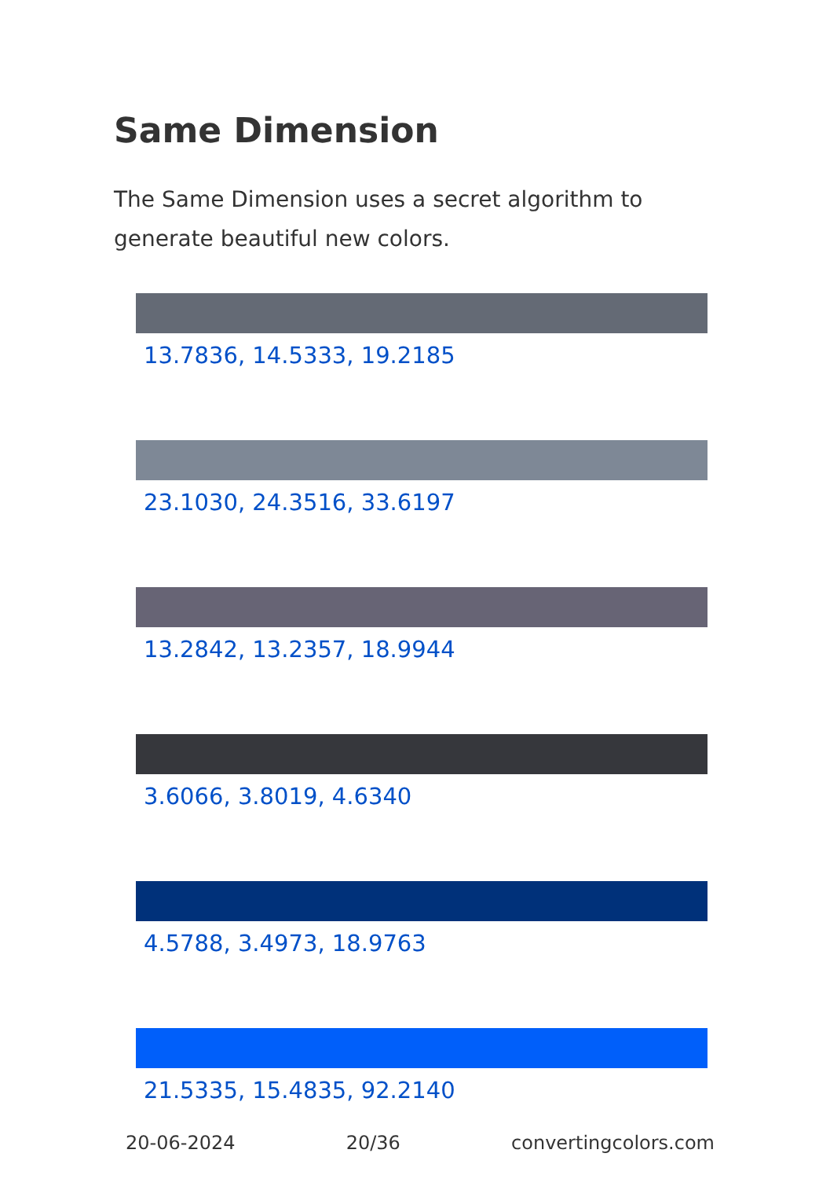Same Dimension
The Same Dimension uses a secret algorithm to generate beautiful new colors.
13.7836, 14.5333, 19.2185
23.1030, 24.3516, 33.6197
13.2842, 13.2357, 18.9944
3.6066, 3.8019, 4.6340
4.5788, 3.4973, 18.9763
21.5335, 15.4835, 92.2140
20-06-2024 20/36 convertingcolors.com